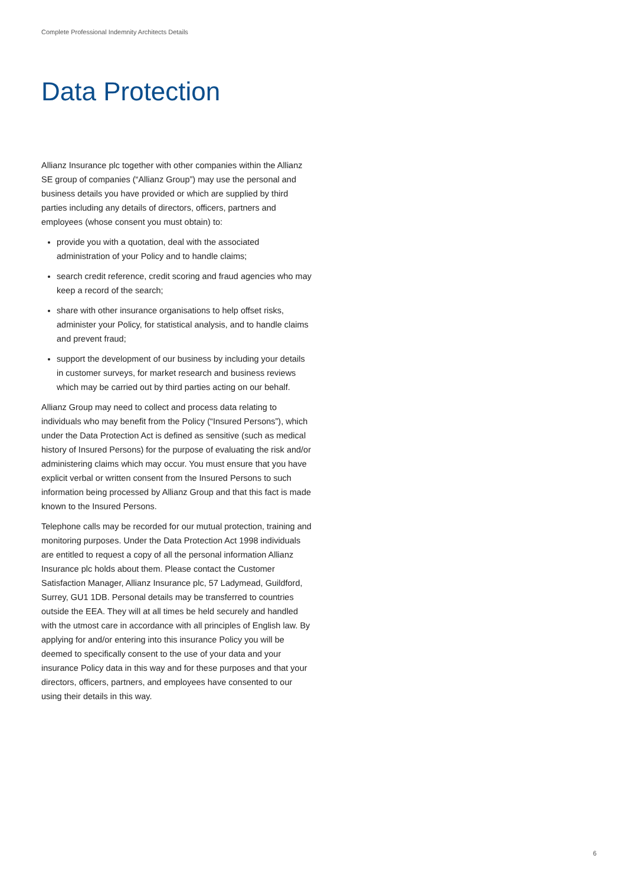Complete Professional Indemnity Architects Details
Data Protection
Allianz Insurance plc together with other companies within the Allianz SE group of companies (“Allianz Group”) may use the personal and business details you have provided or which are supplied by third parties including any details of directors, officers, partners and employees (whose consent you must obtain) to:
provide you with a quotation, deal with the associated administration of your Policy and to handle claims;
search credit reference, credit scoring and fraud agencies who may keep a record of the search;
share with other insurance organisations to help offset risks, administer your Policy, for statistical analysis, and to handle claims and prevent fraud;
support the development of our business by including your details in customer surveys, for market research and business reviews which may be carried out by third parties acting on our behalf.
Allianz Group may need to collect and process data relating to individuals who may benefit from the Policy (“Insured Persons”), which under the Data Protection Act is defined as sensitive (such as medical history of Insured Persons) for the purpose of evaluating the risk and/or administering claims which may occur. You must ensure that you have explicit verbal or written consent from the Insured Persons to such information being processed by Allianz Group and that this fact is made known to the Insured Persons.
Telephone calls may be recorded for our mutual protection, training and monitoring purposes. Under the Data Protection Act 1998 individuals are entitled to request a copy of all the personal information Allianz Insurance plc holds about them. Please contact the Customer Satisfaction Manager, Allianz Insurance plc, 57 Ladymead, Guildford, Surrey, GU1 1DB. Personal details may be transferred to countries outside the EEA. They will at all times be held securely and handled with the utmost care in accordance with all principles of English law. By applying for and/or entering into this insurance Policy you will be deemed to specifically consent to the use of your data and your insurance Policy data in this way and for these purposes and that your directors, officers, partners, and employees have consented to our using their details in this way.
6